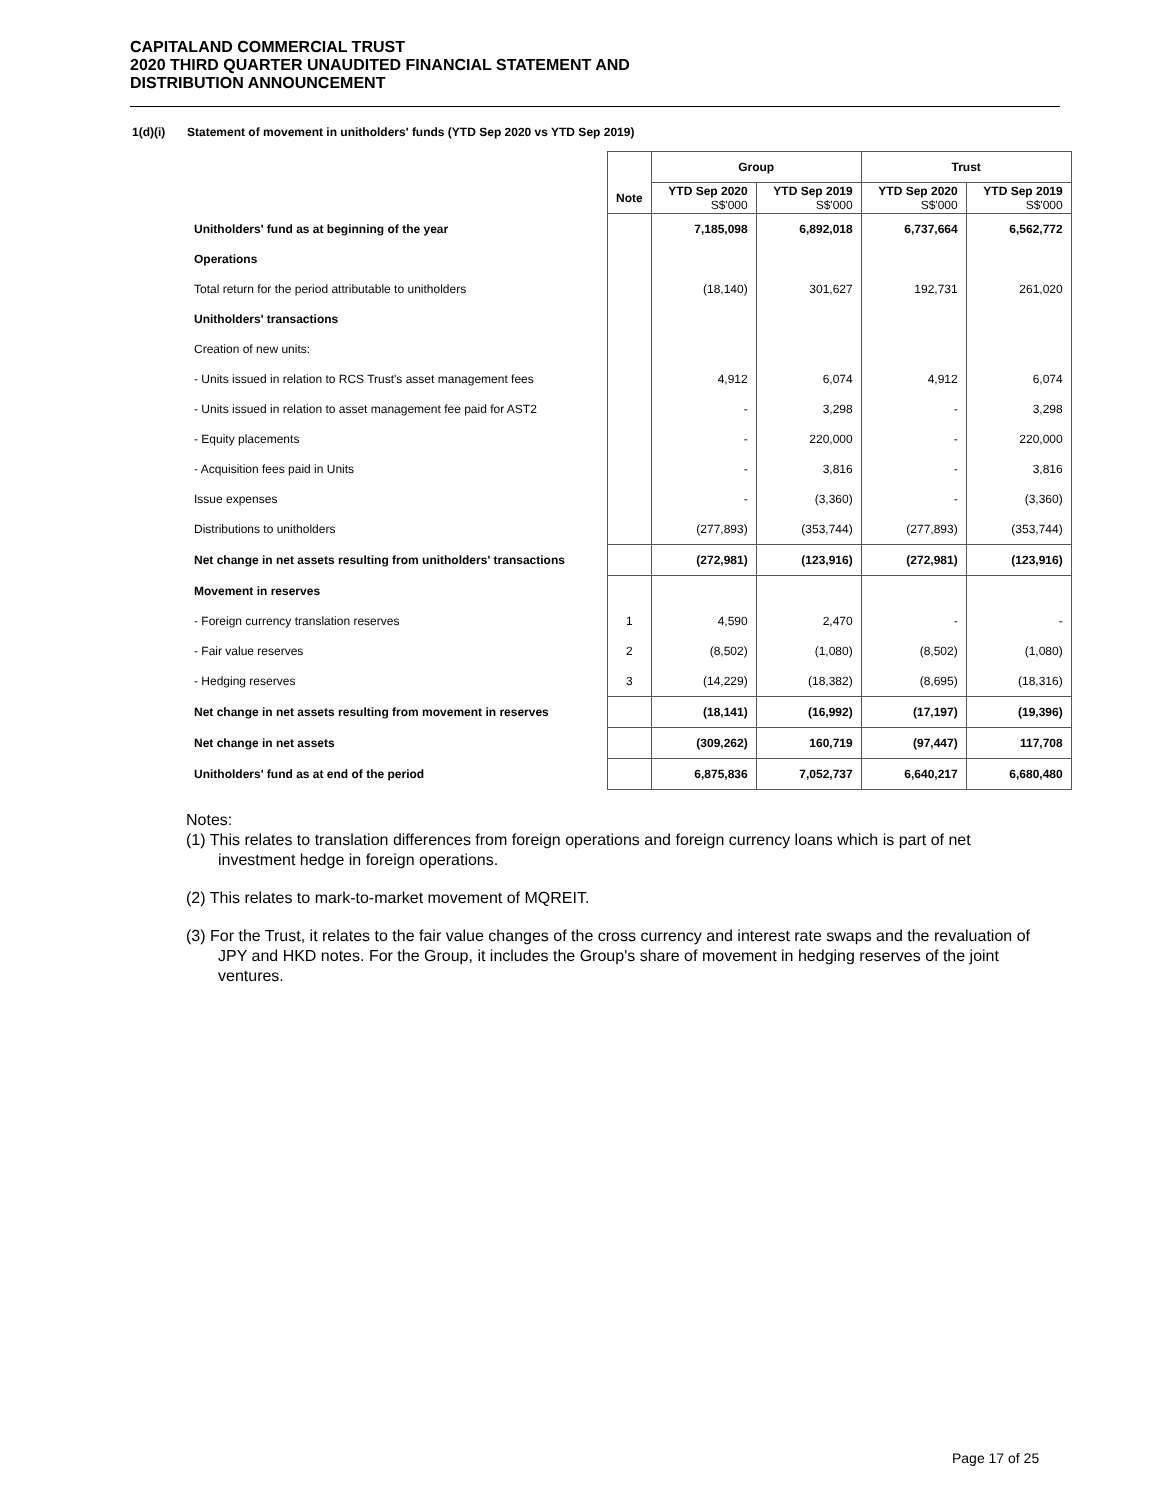CAPITALAND COMMERCIAL TRUST
2020 THIRD QUARTER UNAUDITED FINANCIAL STATEMENT AND
DISTRIBUTION ANNOUNCEMENT
1(d)(i) Statement of movement in unitholders' funds (YTD Sep 2020 vs YTD Sep 2019)
| | | Group | | Trust | |
| --- | --- | --- | --- | --- | --- |
| | Note | YTD Sep 2020 S$'000 | YTD Sep 2019 S$'000 | YTD Sep 2020 S$'000 | YTD Sep 2019 S$'000 |
| Unitholders' fund as at beginning of the year | | 7,185,098 | 6,892,018 | 6,737,664 | 6,562,772 |
| Operations | | | | | |
| Total return for the period attributable to unitholders | | (18,140) | 301,627 | 192,731 | 261,020 |
| Unitholders' transactions | | | | | |
| Creation of new units: | | | | | |
| - Units issued in relation to RCS Trust's asset management fees | | 4,912 | 6,074 | 4,912 | 6,074 |
| - Units issued in relation to asset management fee paid for AST2 | | - | 3,298 | - | 3,298 |
| - Equity placements | | - | 220,000 | - | 220,000 |
| - Acquisition fees paid in Units | | - | 3,816 | - | 3,816 |
| Issue expenses | | - | (3,360) | - | (3,360) |
| Distributions to unitholders | | (277,893) | (353,744) | (277,893) | (353,744) |
| Net change in net assets resulting from unitholders' transactions | | (272,981) | (123,916) | (272,981) | (123,916) |
| Movement in reserves | | | | | |
| - Foreign currency translation reserves | 1 | 4,590 | 2,470 | - | - |
| - Fair value reserves | 2 | (8,502) | (1,080) | (8,502) | (1,080) |
| - Hedging reserves | 3 | (14,229) | (18,382) | (8,695) | (18,316) |
| Net change in net assets resulting from movement in reserves | | (18,141) | (16,992) | (17,197) | (19,396) |
| Net change in net assets | | (309,262) | 160,719 | (97,447) | 117,708 |
| Unitholders' fund as at end of the period | | 6,875,836 | 7,052,737 | 6,640,217 | 6,680,480 |
Notes:
(1) This relates to translation differences from foreign operations and foreign currency loans which is part of net investment hedge in foreign operations.
(2) This relates to mark-to-market movement of MQREIT.
(3) For the Trust, it relates to the fair value changes of the cross currency and interest rate swaps and the revaluation of JPY and HKD notes. For the Group, it includes the Group's share of movement in hedging reserves of the joint ventures.
Page 17 of 25